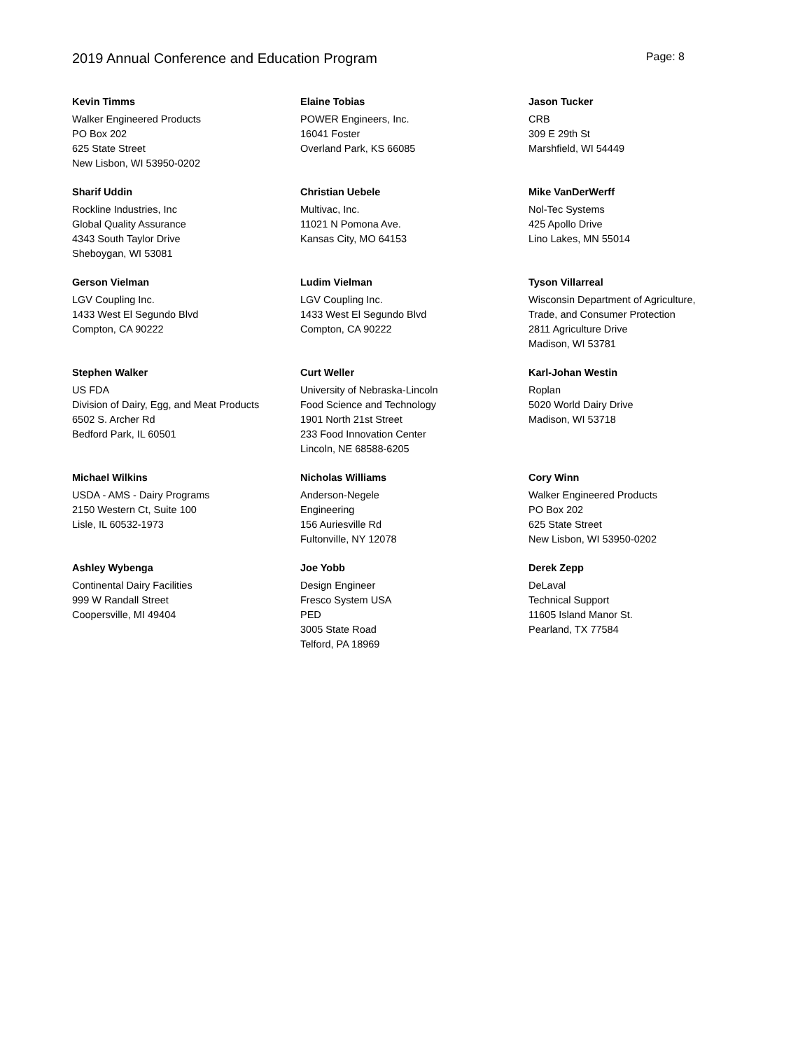2019 Annual Conference and Education Program
Page: 8
Kevin Timms
Walker Engineered Products
PO Box 202
625 State Street
New Lisbon, WI 53950-0202
Elaine Tobias
POWER Engineers, Inc.
16041 Foster
Overland Park, KS 66085
Jason Tucker
CRB
309 E 29th St
Marshfield, WI 54449
Sharif Uddin
Rockline Industries, Inc
Global Quality Assurance
4343 South Taylor Drive
Sheboygan, WI 53081
Christian Uebele
Multivac, Inc.
11021 N Pomona Ave.
Kansas City, MO 64153
Mike VanDerWerff
Nol-Tec Systems
425 Apollo Drive
Lino Lakes, MN 55014
Gerson Vielman
LGV Coupling Inc.
1433 West El Segundo Blvd
Compton, CA 90222
Ludim Vielman
LGV Coupling Inc.
1433 West El Segundo Blvd
Compton, CA 90222
Tyson Villarreal
Wisconsin Department of Agriculture,
Trade, and Consumer Protection
2811 Agriculture Drive
Madison, WI 53781
Stephen Walker
US FDA
Division of Dairy, Egg, and Meat Products
6502 S. Archer Rd
Bedford Park, IL 60501
Curt Weller
University of Nebraska-Lincoln
Food Science and Technology
1901 North 21st Street
233 Food Innovation Center
Lincoln, NE 68588-6205
Karl-Johan Westin
Roplan
5020 World Dairy Drive
Madison, WI 53718
Michael Wilkins
USDA - AMS - Dairy Programs
2150 Western Ct, Suite 100
Lisle, IL 60532-1973
Nicholas Williams
Anderson-Negele
Engineering
156 Auriesville Rd
Fultonville, NY 12078
Cory Winn
Walker Engineered Products
PO Box 202
625 State Street
New Lisbon, WI 53950-0202
Ashley Wybenga
Continental Dairy Facilities
999 W Randall Street
Coopersville, MI 49404
Joe Yobb
Design Engineer
Fresco System USA
PED
3005 State Road
Telford, PA 18969
Derek Zepp
DeLaval
Technical Support
11605 Island Manor St.
Pearland, TX 77584